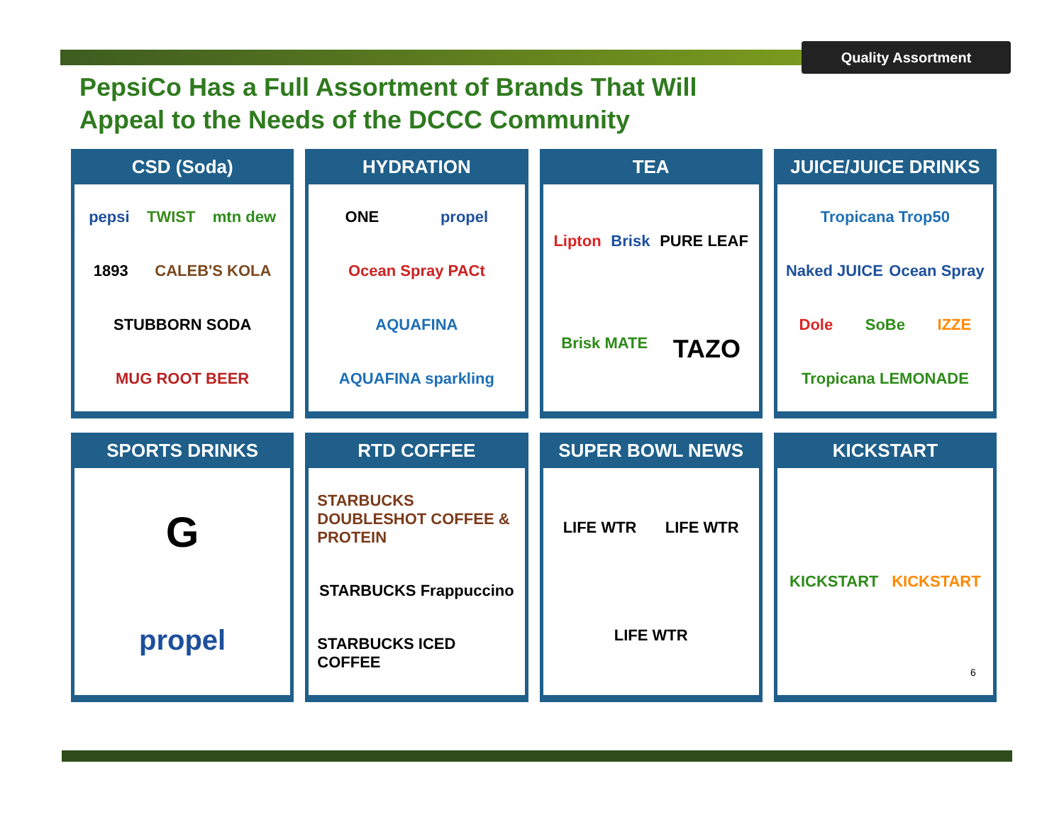Quality Assortment
PepsiCo Has a Full Assortment of Brands That Will Appeal to the Needs of the DCCC Community
CSD (Soda)
pepsi TWIST mtn dew 1893 CALEB'S KOLA STUBBORN SODA MUG ROOT BEER
HYDRATION
ONE propel Ocean Spray PACt AQUAFINA AQUAFINA sparkling
TEA
Lipton Brisk PURE LEAF Brisk MATE TAZO
JUICE/JUICE DRINKS
Tropicana Trop50 Naked JUICE Ocean Spray Dole SoBe IZZE Tropicana LEMONADE
SPORTS DRINKS
Gpropel
RTD COFFEE
STARBUCKS DOUBLESHOT COFFEE & PROTEIN STARBUCKS Frappuccino STARBUCKS ICED COFFEE
SUPER BOWL NEWS
LIFE WTR LIFE WTR LIFE WTR
KICKSTART
KICKSTART KICKSTART
6